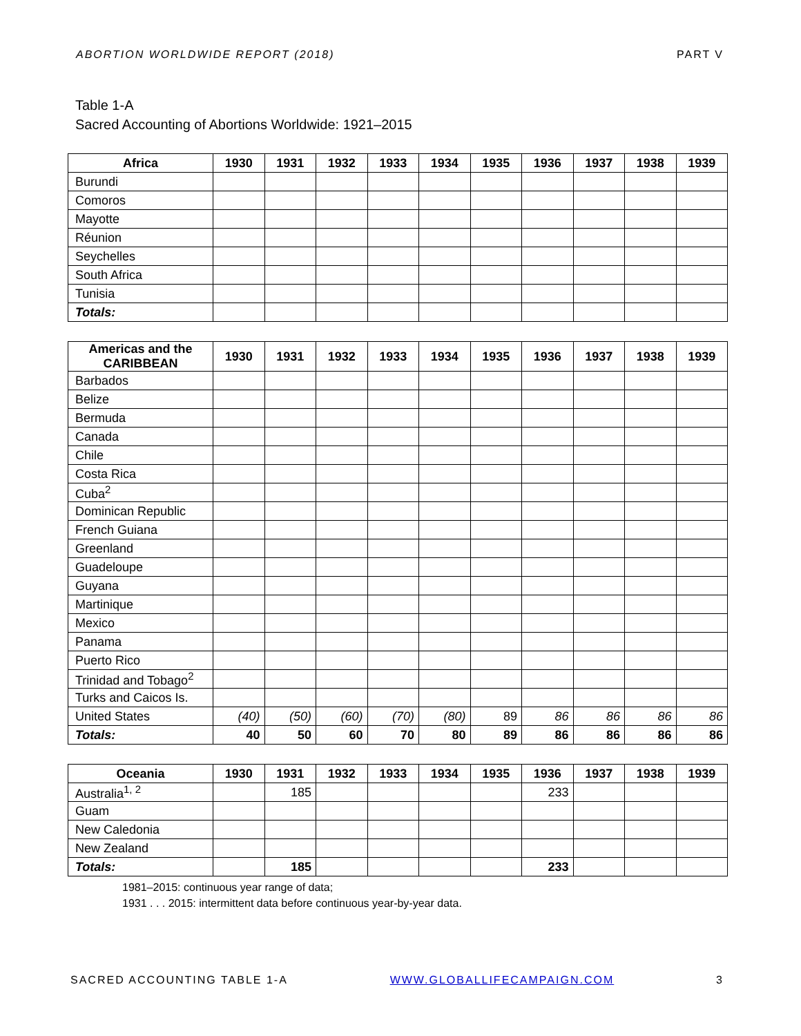ABORTION WORLDWIDE REPORT (2018) PART V
Table 1-A
Sacred Accounting of Abortions Worldwide: 1921–2015
| Africa | 1930 | 1931 | 1932 | 1933 | 1934 | 1935 | 1936 | 1937 | 1938 | 1939 |
| --- | --- | --- | --- | --- | --- | --- | --- | --- | --- | --- |
| Burundi | | | | | | | | | | |
| Comoros | | | | | | | | | | |
| Mayotte | | | | | | | | | | |
| Réunion | | | | | | | | | | |
| Seychelles | | | | | | | | | | |
| South Africa | | | | | | | | | | |
| Tunisia | | | | | | | | | | |
| Totals: | | | | | | | | | | |
| Americas and the CARIBBEAN | 1930 | 1931 | 1932 | 1933 | 1934 | 1935 | 1936 | 1937 | 1938 | 1939 |
| --- | --- | --- | --- | --- | --- | --- | --- | --- | --- | --- |
| Barbados | | | | | | | | | | |
| Belize | | | | | | | | | | |
| Bermuda | | | | | | | | | | |
| Canada | | | | | | | | | | |
| Chile | | | | | | | | | | |
| Costa Rica | | | | | | | | | | |
| Cuba<sup>2</sup> | | | | | | | | | | |
| Dominican Republic | | | | | | | | | | |
| French Guiana | | | | | | | | | | |
| Greenland | | | | | | | | | | |
| Guadeloupe | | | | | | | | | | |
| Guyana | | | | | | | | | | |
| Martinique | | | | | | | | | | |
| Mexico | | | | | | | | | | |
| Panama | | | | | | | | | | |
| Puerto Rico | | | | | | | | | | |
| Trinidad and Tobago<sup>2</sup> | | | | | | | | | | |
| Turks and Caicos Is. | | | | | | | | | | |
| United States | (40) | (50) | (60) | (70) | (80) | 89 | 86 | 86 | 86 | 86 |
| Totals: | 40 | 50 | 60 | 70 | 80 | 89 | 86 | 86 | 86 | 86 |
| Oceania | 1930 | 1931 | 1932 | 1933 | 1934 | 1935 | 1936 | 1937 | 1938 | 1939 |
| --- | --- | --- | --- | --- | --- | --- | --- | --- | --- | --- |
| Australia<sup>1, 2</sup> | | 185 | | | | | 233 | | | |
| Guam | | | | | | | | | | |
| New Caledonia | | | | | | | | | | |
| New Zealand | | | | | | | | | | |
| Totals: | | 185 | | | | | 233 | | | |
1981–2015: continuous year range of data;
1931 . . . 2015: intermittent data before continuous year-by-year data.
SACRED ACCOUNTING TABLE 1-A WWW.GLOBALLIFECAMPAIGN.COM 3